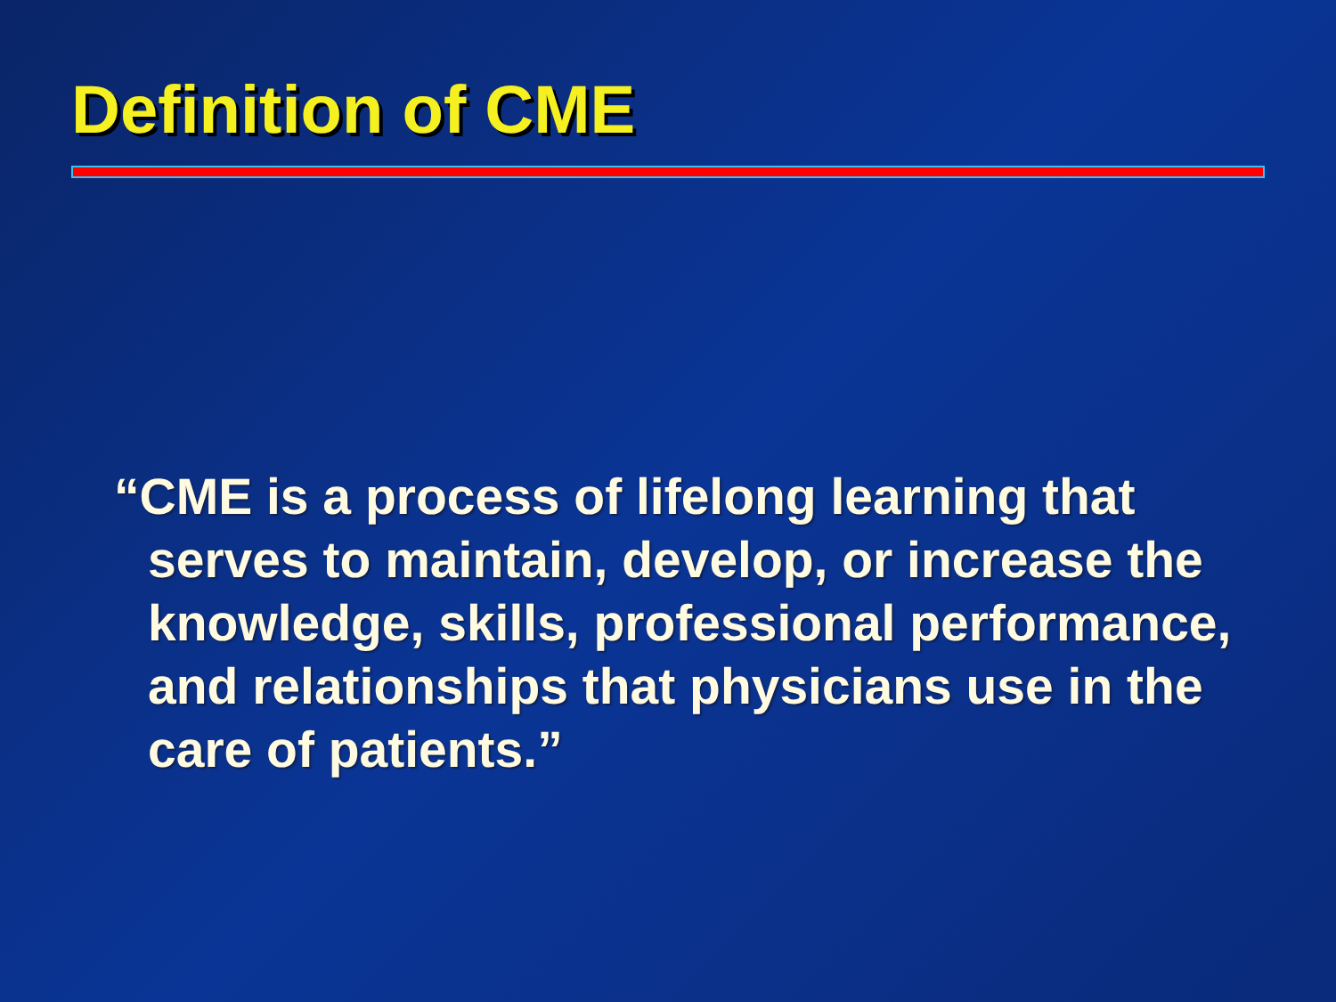Definition of CME
“CME is a process of lifelong learning that serves to maintain, develop, or increase the knowledge, skills, professional performance, and relationships that physicians use in the care of patients.”